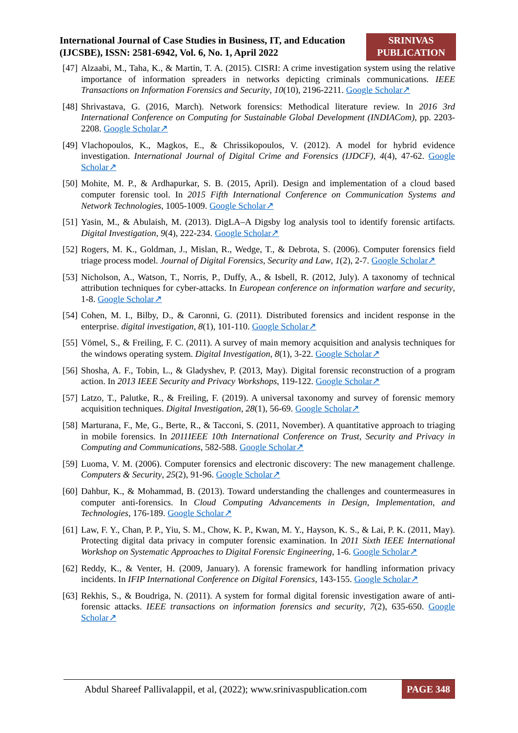International Journal of Case Studies in Business, IT, and Education
(IJCSBE), ISSN: 2581-6942, Vol. 6, No. 1, April 2022
SRINIVAS
PUBLICATION
[47] Alzaabi, M., Taha, K., & Martin, T. A. (2015). CISRI: A crime investigation system using the relative importance of information spreaders in networks depicting criminals communications. IEEE Transactions on Information Forensics and Security, 10(10), 2196-2211. Google Scholar↗
[48] Shrivastava, G. (2016, March). Network forensics: Methodical literature review. In 2016 3rd International Conference on Computing for Sustainable Global Development (INDIACom), pp. 2203-2208. Google Scholar↗
[49] Vlachopoulos, K., Magkos, E., & Chrissikopoulos, V. (2012). A model for hybrid evidence investigation. International Journal of Digital Crime and Forensics (IJDCF), 4(4), 47-62. Google Scholar↗
[50] Mohite, M. P., & Ardhapurkar, S. B. (2015, April). Design and implementation of a cloud based computer forensic tool. In 2015 Fifth International Conference on Communication Systems and Network Technologies, 1005-1009. Google Scholar↗
[51] Yasin, M., & Abulaish, M. (2013). DigLA–A Digsby log analysis tool to identify forensic artifacts. Digital Investigation, 9(4), 222-234. Google Scholar↗
[52] Rogers, M. K., Goldman, J., Mislan, R., Wedge, T., & Debrota, S. (2006). Computer forensics field triage process model. Journal of Digital Forensics, Security and Law, 1(2), 2-7. Google Scholar↗
[53] Nicholson, A., Watson, T., Norris, P., Duffy, A., & Isbell, R. (2012, July). A taxonomy of technical attribution techniques for cyber-attacks. In European conference on information warfare and security, 1-8. Google Scholar↗
[54] Cohen, M. I., Bilby, D., & Caronni, G. (2011). Distributed forensics and incident response in the enterprise. digital investigation, 8(1), 101-110. Google Scholar↗
[55] Vömel, S., & Freiling, F. C. (2011). A survey of main memory acquisition and analysis techniques for the windows operating system. Digital Investigation, 8(1), 3-22. Google Scholar↗
[56] Shosha, A. F., Tobin, L., & Gladyshev, P. (2013, May). Digital forensic reconstruction of a program action. In 2013 IEEE Security and Privacy Workshops, 119-122. Google Scholar↗
[57] Latzo, T., Palutke, R., & Freiling, F. (2019). A universal taxonomy and survey of forensic memory acquisition techniques. Digital Investigation, 28(1), 56-69. Google Scholar↗
[58] Marturana, F., Me, G., Berte, R., & Tacconi, S. (2011, November). A quantitative approach to triaging in mobile forensics. In 2011IEEE 10th International Conference on Trust, Security and Privacy in Computing and Communications, 582-588. Google Scholar↗
[59] Luoma, V. M. (2006). Computer forensics and electronic discovery: The new management challenge. Computers & Security, 25(2), 91-96. Google Scholar↗
[60] Dahbur, K., & Mohammad, B. (2013). Toward understanding the challenges and countermeasures in computer anti-forensics. In Cloud Computing Advancements in Design, Implementation, and Technologies, 176-189. Google Scholar↗
[61] Law, F. Y., Chan, P. P., Yiu, S. M., Chow, K. P., Kwan, M. Y., Hayson, K. S., & Lai, P. K. (2011, May). Protecting digital data privacy in computer forensic examination. In 2011 Sixth IEEE International Workshop on Systematic Approaches to Digital Forensic Engineering, 1-6. Google Scholar↗
[62] Reddy, K., & Venter, H. (2009, January). A forensic framework for handling information privacy incidents. In IFIP International Conference on Digital Forensics, 143-155. Google Scholar↗
[63] Rekhis, S., & Boudriga, N. (2011). A system for formal digital forensic investigation aware of anti-forensic attacks. IEEE transactions on information forensics and security, 7(2), 635-650. Google Scholar↗
Abdul Shareef Pallivalappil, et al, (2022); www.srinivaspublication.com PAGE 348